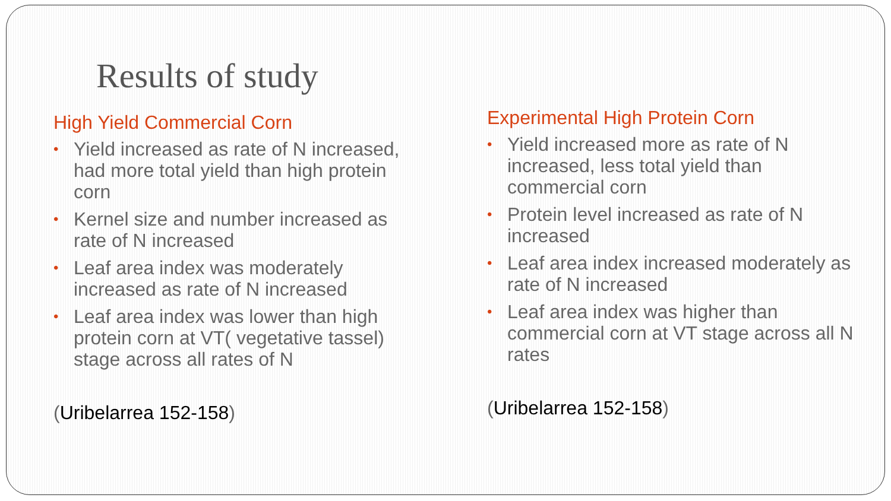Results of study
High Yield Commercial Corn
• Yield increased as rate of N increased, had more total yield than high protein corn
• Kernel size and number increased as rate of N increased
• Leaf area index was moderately increased as rate of N increased
• Leaf area index was lower than high protein corn at VT( vegetative tassel) stage across all rates of N
(Uribelarrea 152-158)
Experimental High Protein Corn
• Yield increased more as rate of N increased, less total yield than commercial corn
• Protein level increased as rate of N increased
• Leaf area index increased moderately as rate of N increased
• Leaf area index was higher than commercial corn at VT stage across all N rates
(Uribelarrea 152-158)